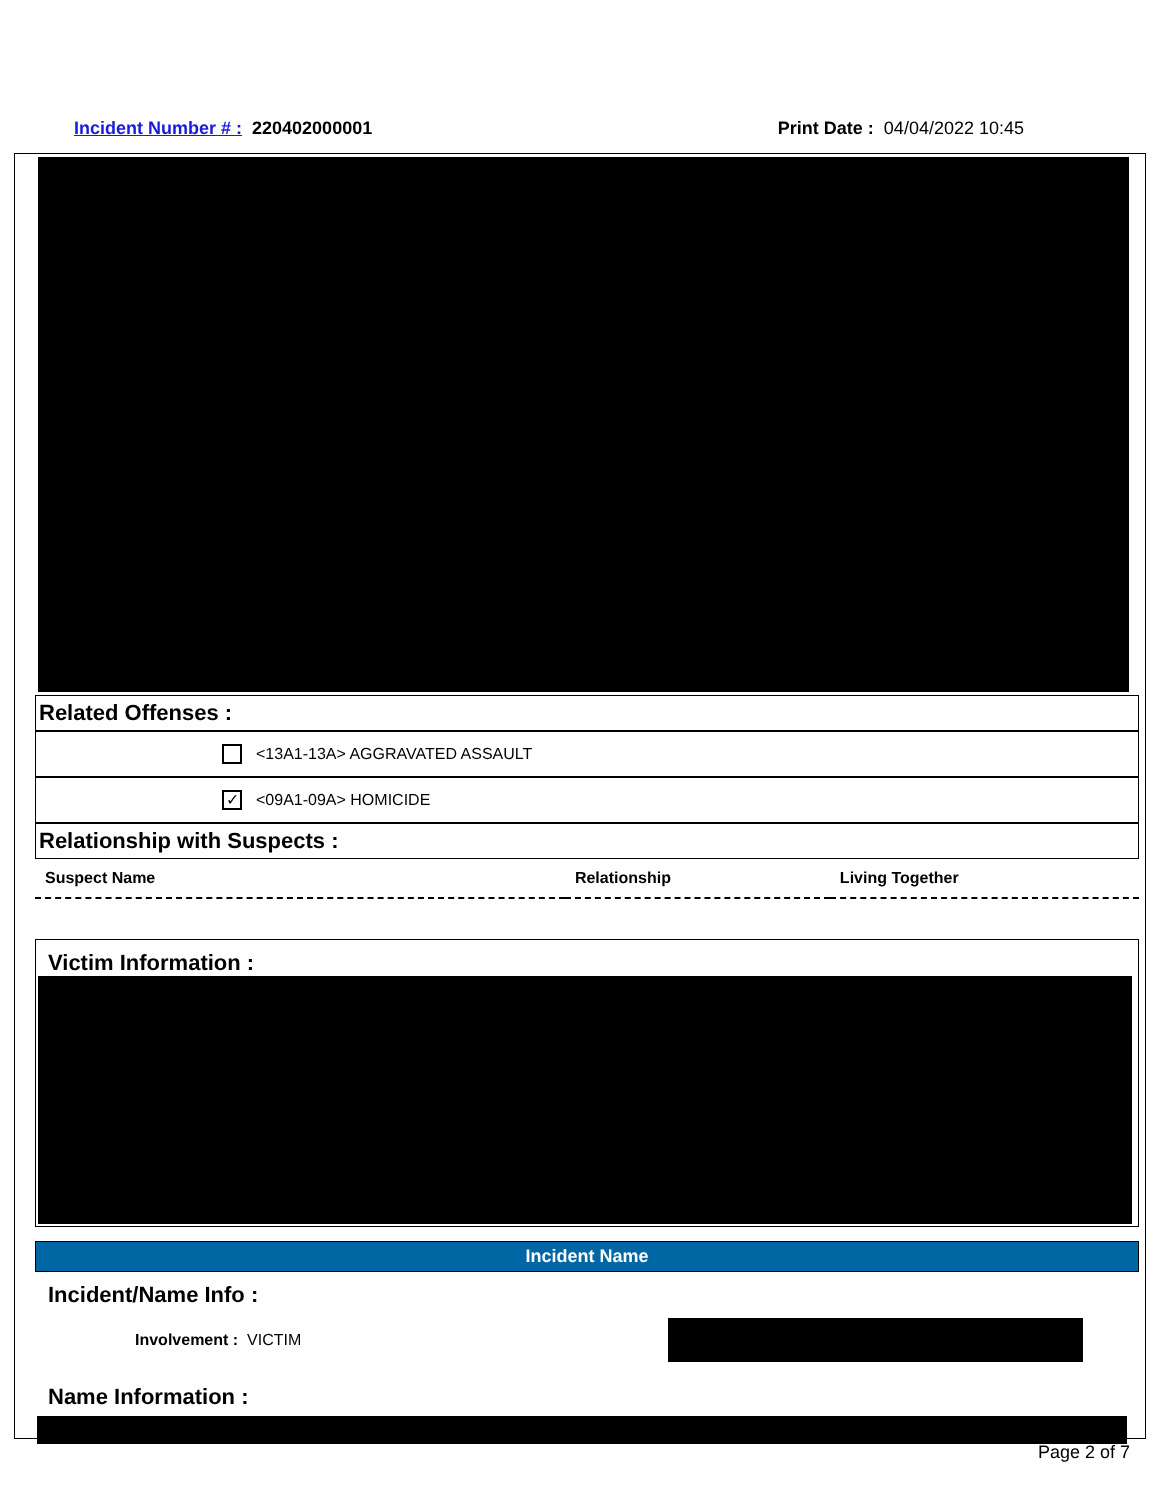Incident Number # : 220402000001
Print Date : 04/04/2022 10:45
Related Offenses :
<13A1-13A> AGGRAVATED ASSAULT
✓ <09A1-09A> HOMICIDE
Relationship with Suspects :
| Suspect Name | Relationship | Living Together |
| --- | --- | --- |
Victim Information :
Incident Name
Incident/Name Info :
Involvement : VICTIM
Name Information :
Page 2 of 7